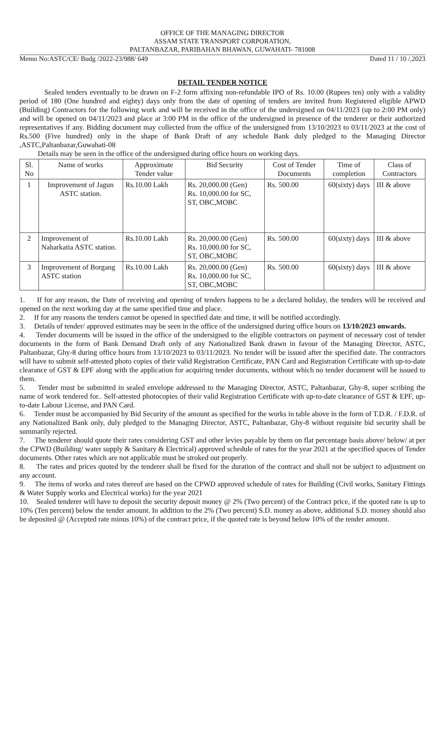OFFICE OF THE MANAGING DIRECTOR
ASSAM STATE TRANSPORT CORPORATION,
PALTANBAZAR, PARIBAHAN BHAWAN, GUWAHATI- 781008
Memo No:ASTC/CE/ Budg /2022-23/988/ 649 Dated 11 / 10 /,2023
DETAIL TENDER NOTICE
Sealed tenders eventually to be drawn on F-2 form affixing non-refundable IPO of Rs. 10.00 (Rupees ten) only with a validity period of 180 (One hundred and eighty) days only from the date of opening of tenders are invited from Registered eligible APWD (Building) Contractors for the following work and will be received in the office of the undersigned on 04/11/2023 (up to 2:00 PM only) and will be opened on 04/11/2023 and place at 3:00 PM in the office of the undersigned in presence of the tenderer or their authorized representatives if any. Bidding document may collected from the office of the undersigned from 13/10/2023 to 03/11/2023 at the cost of Rs.500 (Five hundred) only in the shape of Bank Draft of any schedule Bank duly pledged to the Managing Director ,ASTC,Paltanbazar,Guwahati-08
Details may be seen in the office of the undersigned during office hours on working days.
| Sl. No | Name of works | Approximate Tender value | Bid Security | Cost of Tender Documents | Time of completion | Class of Contractors |
| --- | --- | --- | --- | --- | --- | --- |
| 1 | Improvement of Jagun ASTC station. | Rs.10.00 Lakh | Rs. 20,000.00 (Gen) Rs. 10,000.00 for SC, ST, OBC,MOBC | Rs. 500.00 | 60(sixty) days | III & above |
| 2 | Improvement of Naharkatia ASTC station. | Rs.10.00 Lakh | Rs. 20,000.00 (Gen) Rs. 10,000.00 for SC, ST, OBC,MOBC | Rs. 500.00 | 60(sixty) days | III & above |
| 3 | Improvement of Borgang ASTC station | Rs.10.00 Lakh | Rs. 20,000.00 (Gen) Rs. 10,000.00 for SC, ST, OBC,MOBC | Rs. 500.00 | 60(sixty) days | III & above |
1. If for any reason, the Date of receiving and opening of tenders happens to be a declared holiday, the tenders will be received and opened on the next working day at the same specified time and place.
2. If for any reasons the tenders cannot be opened in specified date and time, it will be notified accordingly.
3. Details of tender/ approved estimates may be seen in the office of the undersigned during office hours on 13/10/2023 onwards.
4. Tender documents will be issued in the office of the undersigned to the eligible contractors on payment of necessary cost of tender documents in the form of Bank Demand Draft only of any Nationalized Bank drawn in favour of the Managing Director, ASTC, Paltanbazar, Ghy-8 during office hours from 13/10/2023 to 03/11/2023. No tender will be issued after the specified date. The contractors will have to submit self-attested photo copies of their valid Registration Certificate, PAN Card and Registration Certificate with up-to-date clearance of GST & EPF along with the application for acquiring tender documents, without which no tender document will be issued to them.
5. Tender must be submitted in sealed envelope addressed to the Managing Director, ASTC, Paltanbazar, Ghy-8, super scribing the name of work tendered for.. Self-attested photocopies of their valid Registration Certificate with up-to-date clearance of GST & EPF, up-to-date Labour License, and PAN Card.
6. Tender must be accompanied by Bid Security of the amount as specified for the works in table above in the form of T.D.R. / F.D.R. of any Nationalized Bank only, duly pledged to the Managing Director, ASTC, Paltanbazar, Ghy-8 without requisite bid security shall be summarily rejected.
7. The tenderer should quote their rates considering GST and other levies payable by them on flat percentage basis above/ below/ at per the CPWD (Building/ water supply & Sanitary & Electrical) approved schedule of rates for the year 2021 at the specified spaces of Tender documents. Other rates which are not applicable must be stroked out properly.
8. The rates and prices quoted by the tenderer shall be fixed for the duration of the contract and shall not be subject to adjustment on any account.
9. The items of works and rates thereof are based on the CPWD approved schedule of rates for Building (Civil works, Sanitary Fittings & Water Supply works and Electrical works) for the year 2021
10. Sealed tenderer will have to deposit the security deposit money @ 2% (Two percent) of the Contract price, if the quoted rate is up to 10% (Ten percent) below the tender amount. In addition to the 2% (Two percent) S.D. money as above, additional S.D. money should also be deposited @ (Accepted rate minus 10%) of the contract price, if the quoted rate is beyond below 10% of the tender amount.